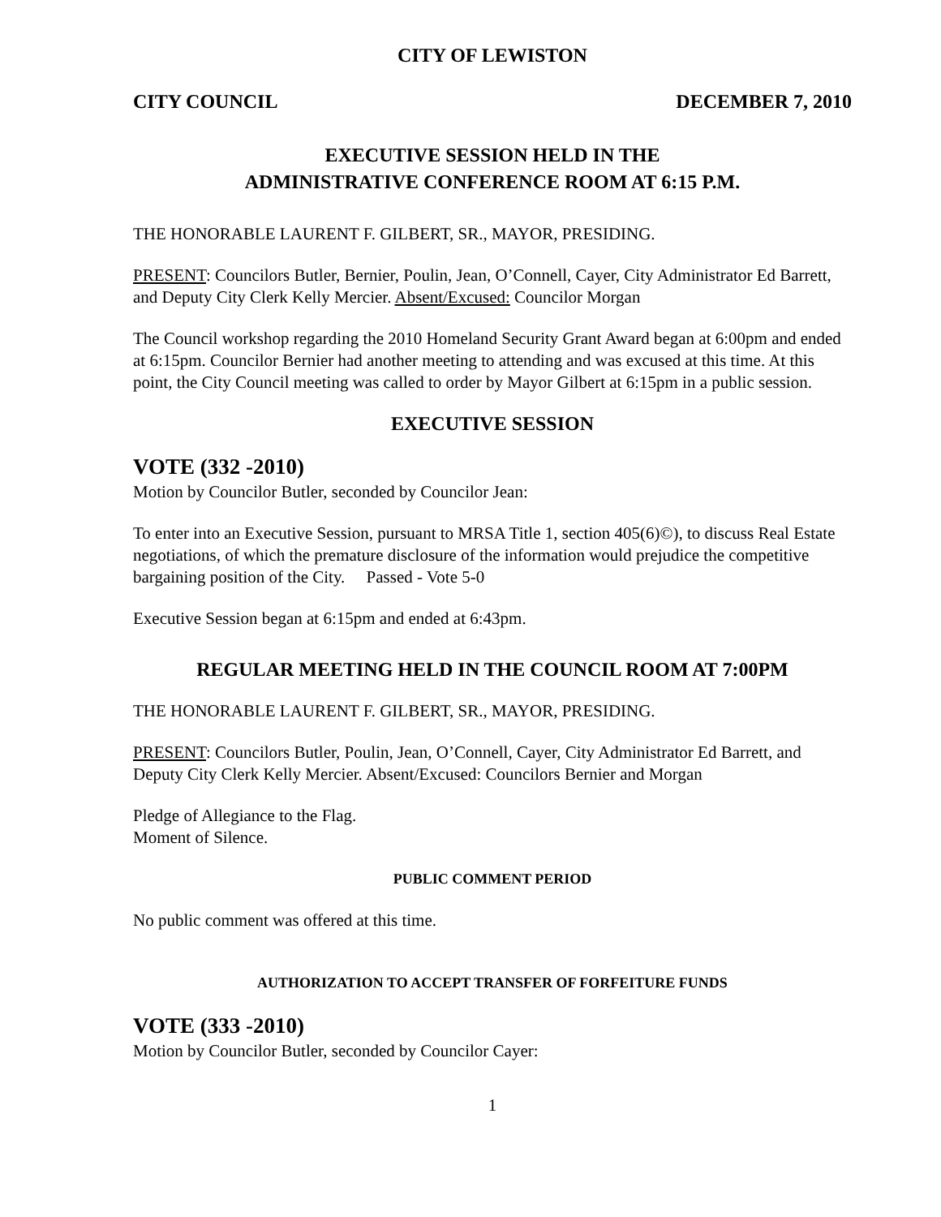CITY OF LEWISTON
CITY COUNCIL DECEMBER 7, 2010
EXECUTIVE SESSION HELD IN THE
ADMINISTRATIVE CONFERENCE ROOM AT 6:15 P.M.
THE HONORABLE LAURENT F. GILBERT, SR., MAYOR, PRESIDING.
PRESENT: Councilors Butler, Bernier, Poulin, Jean, O’Connell, Cayer, City Administrator Ed Barrett, and Deputy City Clerk Kelly Mercier. Absent/Excused: Councilor Morgan
The Council workshop regarding the 2010 Homeland Security Grant Award began at 6:00pm and ended at 6:15pm. Councilor Bernier had another meeting to attending and was excused at this time. At this point, the City Council meeting was called to order by Mayor Gilbert at 6:15pm in a public session.
EXECUTIVE SESSION
VOTE (332 -2010)
Motion by Councilor Butler, seconded by Councilor Jean:
To enter into an Executive Session, pursuant to MRSA Title 1, section 405(6)©), to discuss Real Estate negotiations, of which the premature disclosure of the information would prejudice the competitive bargaining position of the City. Passed - Vote 5-0
Executive Session began at 6:15pm and ended at 6:43pm.
REGULAR MEETING HELD IN THE COUNCIL ROOM AT 7:00PM
THE HONORABLE LAURENT F. GILBERT, SR., MAYOR, PRESIDING.
PRESENT: Councilors Butler, Poulin, Jean, O’Connell, Cayer, City Administrator Ed Barrett, and Deputy City Clerk Kelly Mercier. Absent/Excused: Councilors Bernier and Morgan
Pledge of Allegiance to the Flag.
Moment of Silence.
PUBLIC COMMENT PERIOD
No public comment was offered at this time.
AUTHORIZATION TO ACCEPT TRANSFER OF FORFEITURE FUNDS
VOTE (333 -2010)
Motion by Councilor Butler, seconded by Councilor Cayer:
1